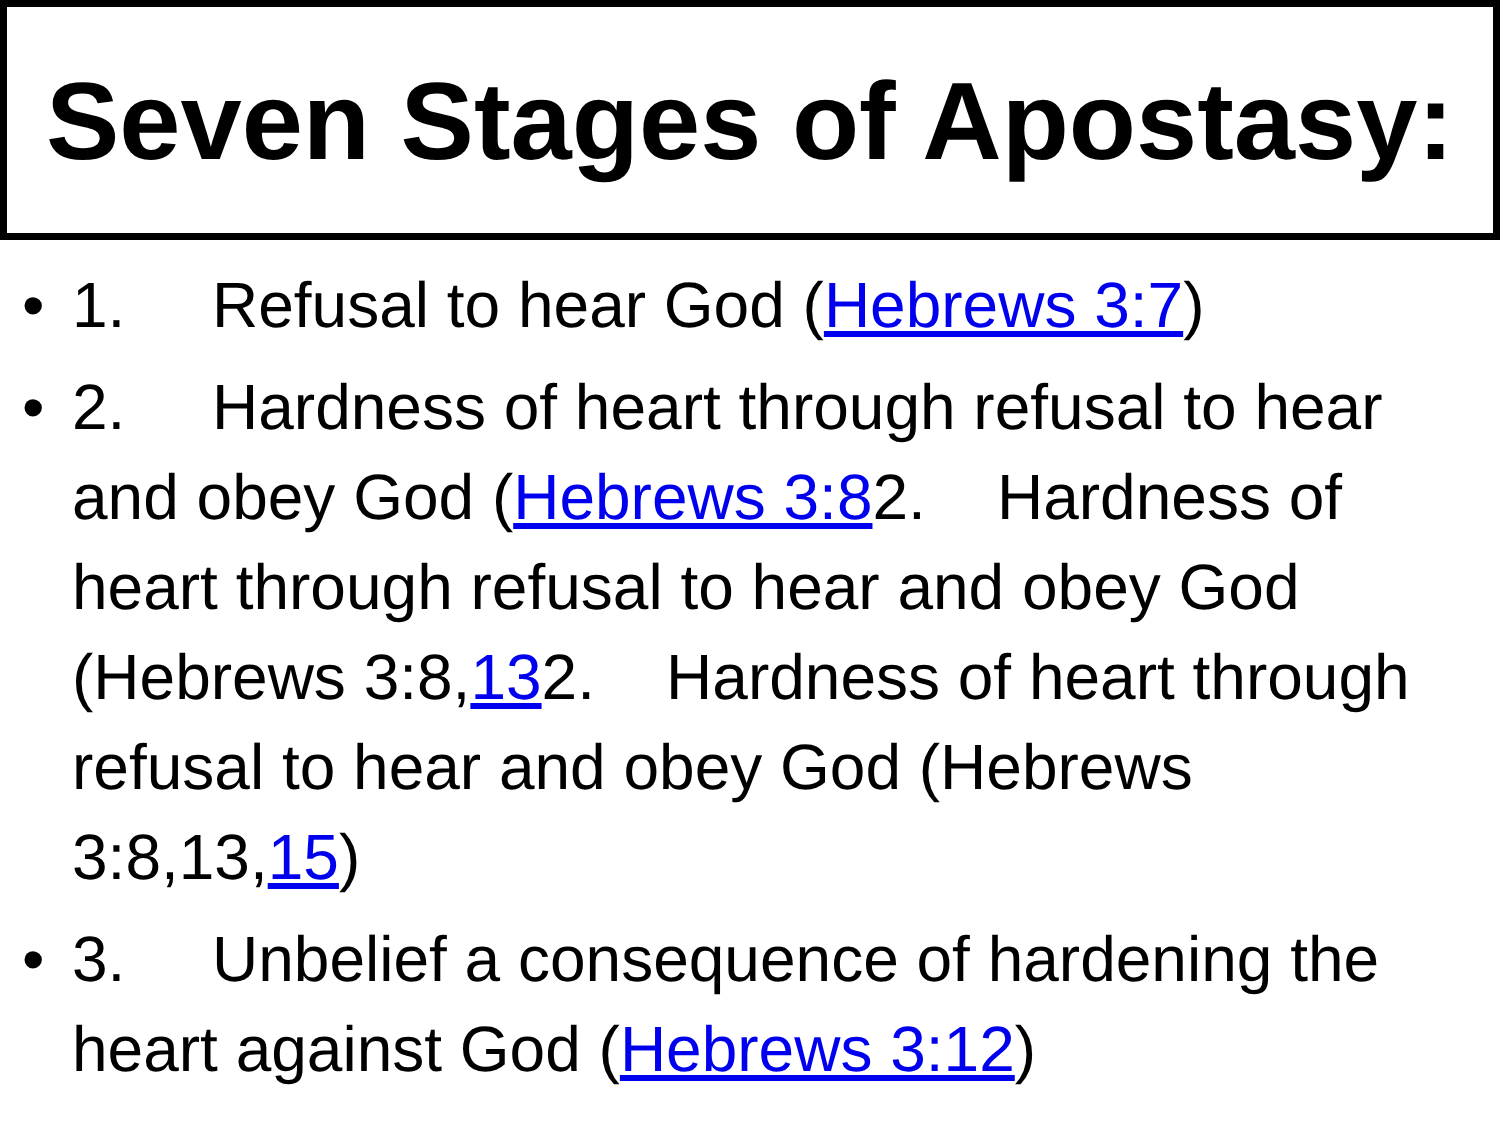Seven Stages of Apostasy:
• 1. Refusal to hear God (Hebrews 3:7)
• 2. Hardness of heart through refusal to hear and obey God (Hebrews 3:82. Hardness of heart through refusal to hear and obey God (Hebrews 3:8,132. Hardness of heart through refusal to hear and obey God (Hebrews 3:8,13,15)
• 3. Unbelief a consequence of hardening the heart against God (Hebrews 3:12)